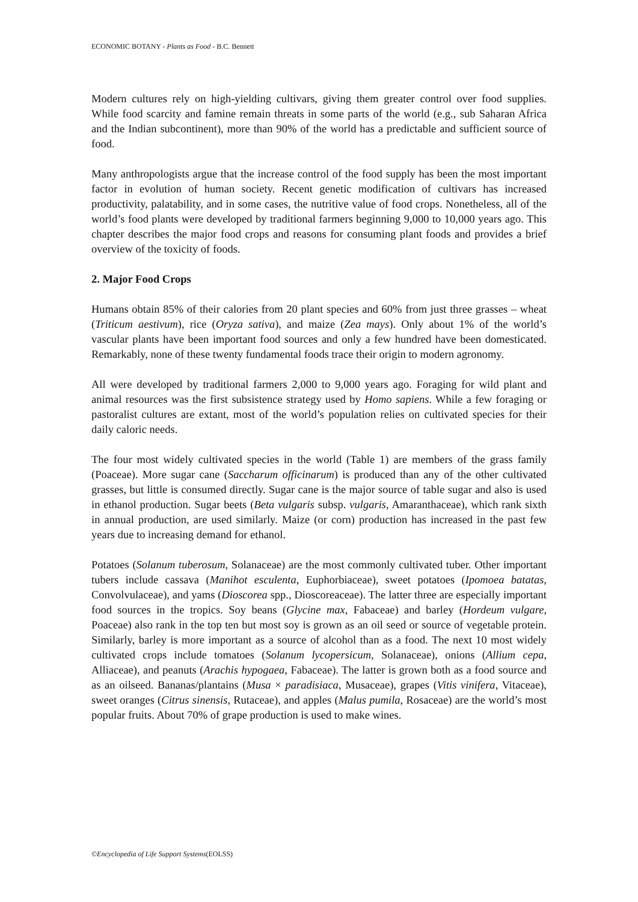ECONOMIC BOTANY - Plants as Food - B.C. Bennett
Modern cultures rely on high-yielding cultivars, giving them greater control over food supplies. While food scarcity and famine remain threats in some parts of the world (e.g., sub Saharan Africa and the Indian subcontinent), more than 90% of the world has a predictable and sufficient source of food.
Many anthropologists argue that the increase control of the food supply has been the most important factor in evolution of human society. Recent genetic modification of cultivars has increased productivity, palatability, and in some cases, the nutritive value of food crops. Nonetheless, all of the world’s food plants were developed by traditional farmers beginning 9,000 to 10,000 years ago. This chapter describes the major food crops and reasons for consuming plant foods and provides a brief overview of the toxicity of foods.
2. Major Food Crops
Humans obtain 85% of their calories from 20 plant species and 60% from just three grasses – wheat (Triticum aestivum), rice (Oryza sativa), and maize (Zea mays). Only about 1% of the world’s vascular plants have been important food sources and only a few hundred have been domesticated. Remarkably, none of these twenty fundamental foods trace their origin to modern agronomy.
All were developed by traditional farmers 2,000 to 9,000 years ago. Foraging for wild plant and animal resources was the first subsistence strategy used by Homo sapiens. While a few foraging or pastoralist cultures are extant, most of the world’s population relies on cultivated species for their daily caloric needs.
The four most widely cultivated species in the world (Table 1) are members of the grass family (Poaceae). More sugar cane (Saccharum officinarum) is produced than any of the other cultivated grasses, but little is consumed directly. Sugar cane is the major source of table sugar and also is used in ethanol production. Sugar beets (Beta vulgaris subsp. vulgaris, Amaranthaceae), which rank sixth in annual production, are used similarly. Maize (or corn) production has increased in the past few years due to increasing demand for ethanol.
Potatoes (Solanum tuberosum, Solanaceae) are the most commonly cultivated tuber. Other important tubers include cassava (Manihot esculenta, Euphorbiaceae), sweet potatoes (Ipomoea batatas, Convolvulaceae), and yams (Dioscorea spp., Dioscoreaceae). The latter three are especially important food sources in the tropics. Soy beans (Glycine max, Fabaceae) and barley (Hordeum vulgare, Poaceae) also rank in the top ten but most soy is grown as an oil seed or source of vegetable protein. Similarly, barley is more important as a source of alcohol than as a food. The next 10 most widely cultivated crops include tomatoes (Solanum lycopersicum, Solanaceae), onions (Allium cepa, Alliaceae), and peanuts (Arachis hypogaea, Fabaceae). The latter is grown both as a food source and as an oilseed. Bananas/plantains (Musa × paradisiaca, Musaceae), grapes (Vitis vinifera, Vitaceae), sweet oranges (Citrus sinensis, Rutaceae), and apples (Malus pumila, Rosaceae) are the world’s most popular fruits. About 70% of grape production is used to make wines.
©Encyclopedia of Life Support Systems(EOLSS)